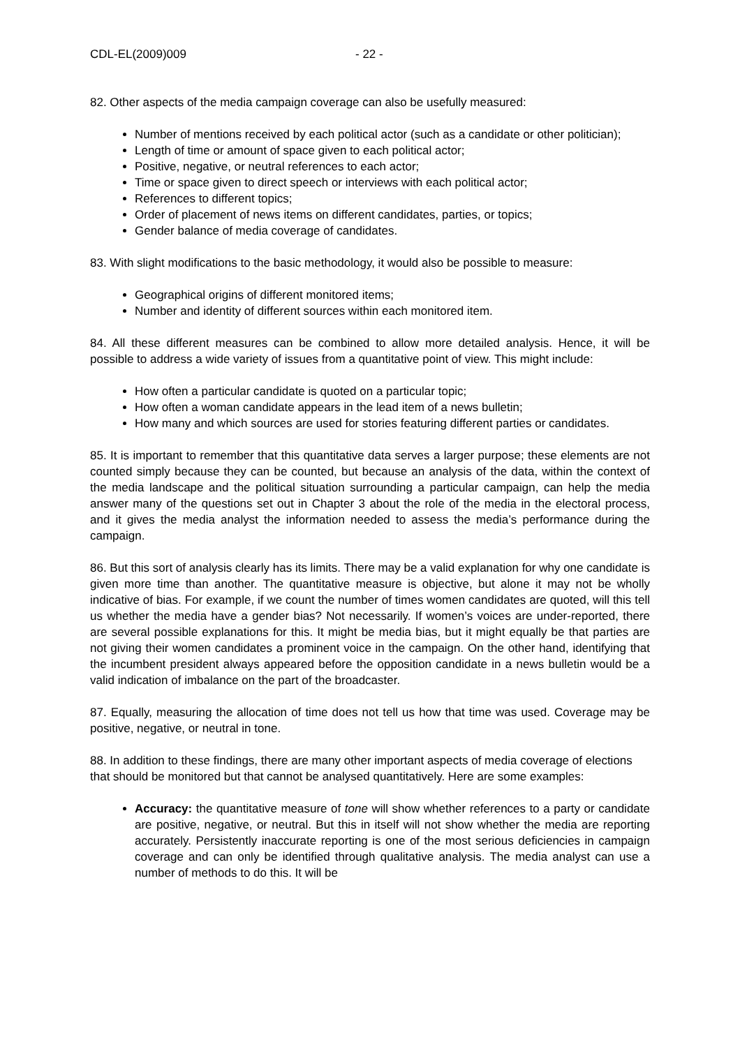CDL-EL(2009)009 - 22 -
82. Other aspects of the media campaign coverage can also be usefully measured:
Number of mentions received by each political actor (such as a candidate or other politician);
Length of time or amount of space given to each political actor;
Positive, negative, or neutral references to each actor;
Time or space given to direct speech or interviews with each political actor;
References to different topics;
Order of placement of news items on different candidates, parties, or topics;
Gender balance of media coverage of candidates.
83. With slight modifications to the basic methodology, it would also be possible to measure:
Geographical origins of different monitored items;
Number and identity of different sources within each monitored item.
84. All these different measures can be combined to allow more detailed analysis. Hence, it will be possible to address a wide variety of issues from a quantitative point of view. This might include:
How often a particular candidate is quoted on a particular topic;
How often a woman candidate appears in the lead item of a news bulletin;
How many and which sources are used for stories featuring different parties or candidates.
85. It is important to remember that this quantitative data serves a larger purpose; these elements are not counted simply because they can be counted, but because an analysis of the data, within the context of the media landscape and the political situation surrounding a particular campaign, can help the media answer many of the questions set out in Chapter 3 about the role of the media in the electoral process, and it gives the media analyst the information needed to assess the media’s performance during the campaign.
86. But this sort of analysis clearly has its limits. There may be a valid explanation for why one candidate is given more time than another. The quantitative measure is objective, but alone it may not be wholly indicative of bias. For example, if we count the number of times women candidates are quoted, will this tell us whether the media have a gender bias? Not necessarily. If women’s voices are under-reported, there are several possible explanations for this. It might be media bias, but it might equally be that parties are not giving their women candidates a prominent voice in the campaign. On the other hand, identifying that the incumbent president always appeared before the opposition candidate in a news bulletin would be a valid indication of imbalance on the part of the broadcaster.
87. Equally, measuring the allocation of time does not tell us how that time was used. Coverage may be positive, negative, or neutral in tone.
88. In addition to these findings, there are many other important aspects of media coverage of elections that should be monitored but that cannot be analysed quantitatively. Here are some examples:
Accuracy: the quantitative measure of tone will show whether references to a party or candidate are positive, negative, or neutral. But this in itself will not show whether the media are reporting accurately. Persistently inaccurate reporting is one of the most serious deficiencies in campaign coverage and can only be identified through qualitative analysis. The media analyst can use a number of methods to do this. It will be